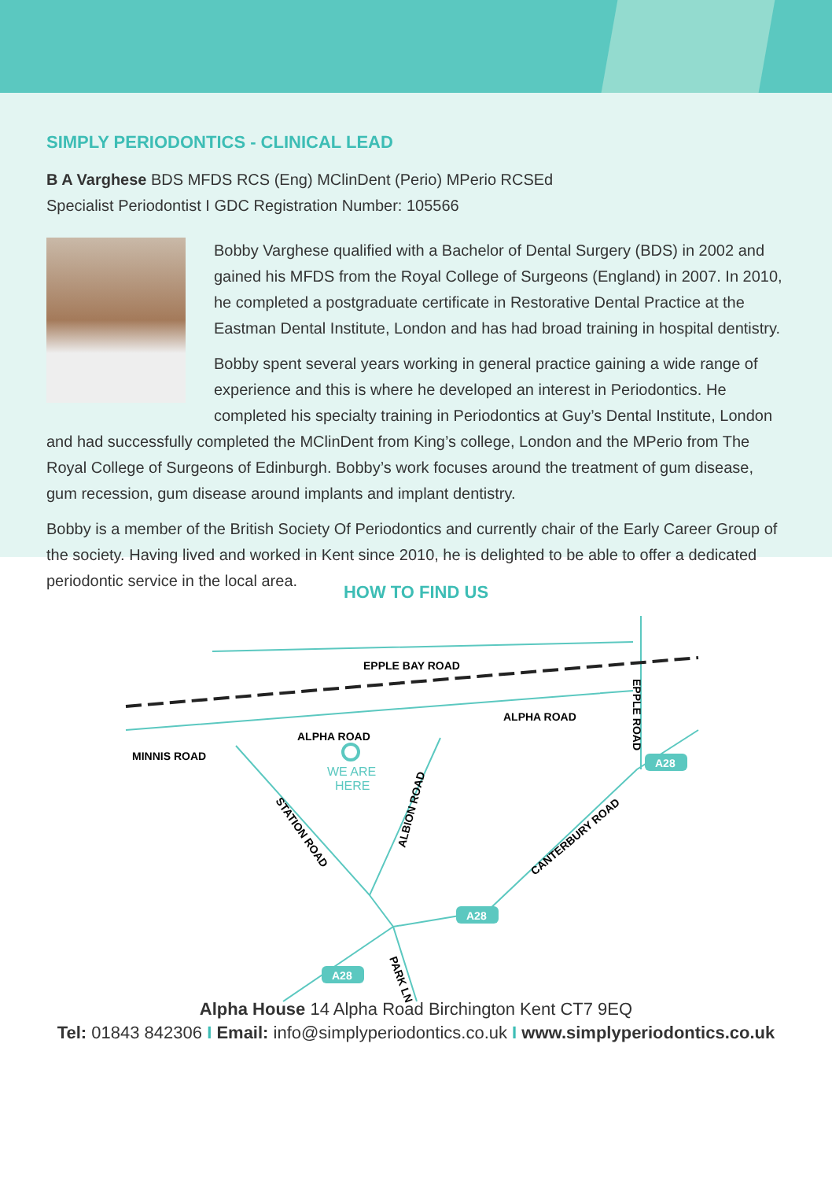SIMPLY PERIODONTICS - CLINICAL LEAD
B A Varghese BDS MFDS RCS (Eng) MClinDent (Perio) MPerio RCSEd
Specialist Periodontist I GDC Registration Number: 105566
Bobby Varghese qualified with a Bachelor of Dental Surgery (BDS) in 2002 and gained his MFDS from the Royal College of Surgeons (England) in 2007. In 2010, he completed a postgraduate certificate in Restorative Dental Practice at the Eastman Dental Institute, London and has had broad training in hospital dentistry.
Bobby spent several years working in general practice gaining a wide range of experience and this is where he developed an interest in Periodontics. He completed his specialty training in Periodontics at Guy’s Dental Institute, London and had successfully completed the MClinDent from King’s college, London and the MPerio from The Royal College of Surgeons of Edinburgh. Bobby’s work focuses around the treatment of gum disease, gum recession, gum disease around implants and implant dentistry.
Bobby is a member of the British Society Of Periodontics and currently chair of the Early Career Group of the society. Having lived and worked in Kent since 2010, he is delighted to be able to offer a dedicated periodontic service in the local area.
HOW TO FIND US
EPPLE BAY ROAD
ALPHA ROAD
ALPHA ROAD
MINNIS ROAD
EPPLE ROAD
STATION ROAD
ALBION ROAD
CANTERBURY ROAD
PARK LN
WE ARE
HERE
A28
A28
A28
Alpha House 14 Alpha Road Birchington Kent CT7 9EQ
Tel: 01843 842306 I Email: info@simplyperiodontics.co.uk I www.simplyperiodontics.co.uk